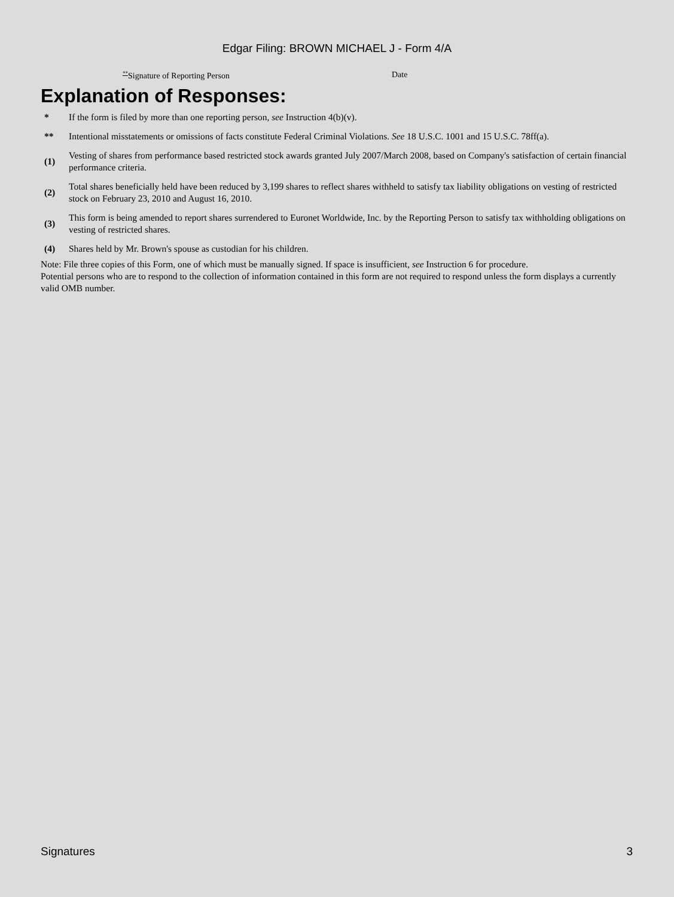Edgar Filing: BROWN MICHAEL J - Form 4/A
<sup>**</sup> Signature of Reporting Person Date
Explanation of Responses:
| * | If the form is filed by more than one reporting person, see Instruction 4(b)(v). |
| ** | Intentional misstatements or omissions of facts constitute Federal Criminal Violations. See 18 U.S.C. 1001 and 15 U.S.C. 78ff(a). |
| (1) | Vesting of shares from performance based restricted stock awards granted July 2007/March 2008, based on Company's satisfaction of certain financial performance criteria. |
| (2) | Total shares beneficially held have been reduced by 3,199 shares to reflect shares withheld to satisfy tax liability obligations on vesting of restricted stock on February 23, 2010 and August 16, 2010. |
| (3) | This form is being amended to report shares surrendered to Euronet Worldwide, Inc. by the Reporting Person to satisfy tax withholding obligations on vesting of restricted shares. |
| (4) | Shares held by Mr. Brown's spouse as custodian for his children. |
Note: File three copies of this Form, one of which must be manually signed. If space is insufficient, see Instruction 6 for procedure.
Potential persons who are to respond to the collection of information contained in this form are not required to respond unless the form displays a currently valid OMB number.
Signatures 3